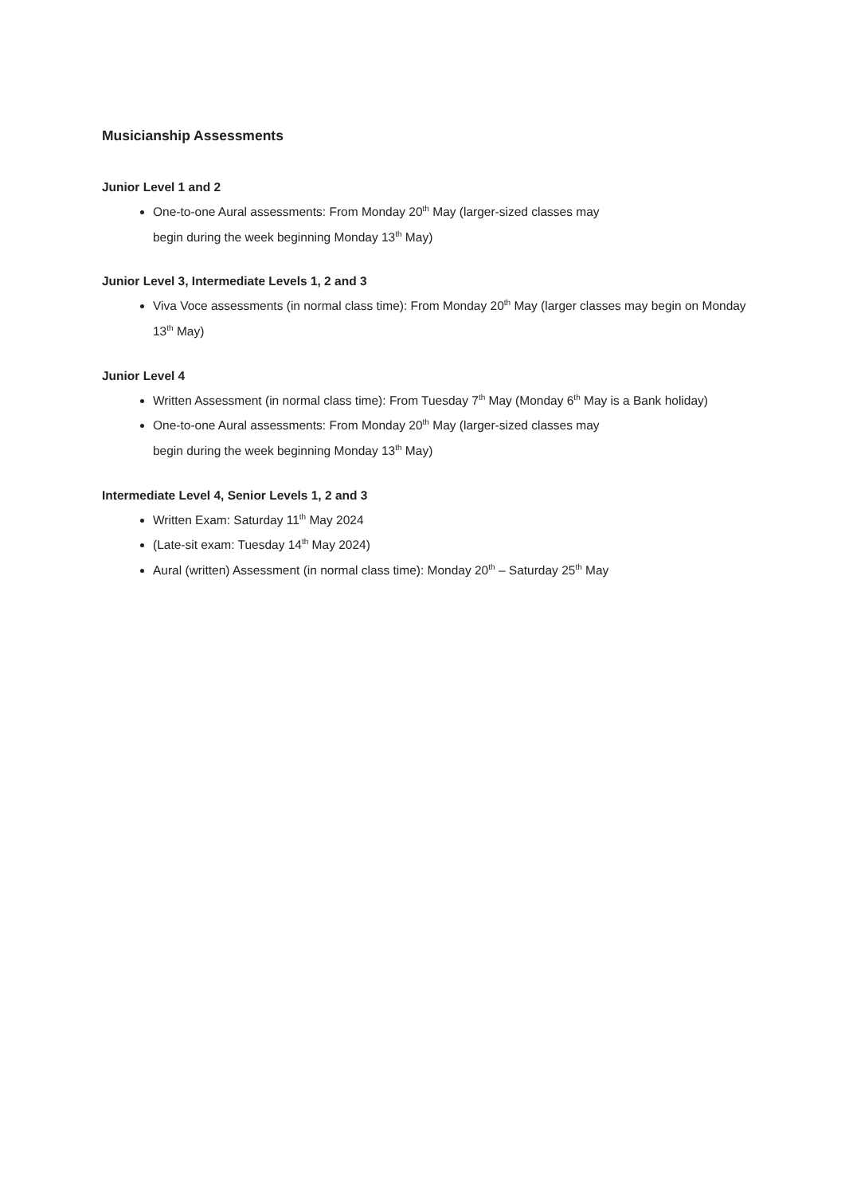Musicianship Assessments
Junior Level 1 and 2
One-to-one Aural assessments: From Monday 20<sup>th</sup> May (larger-sized classes may
begin during the week beginning Monday 13<sup>th</sup> May)
Junior Level 3, Intermediate Levels 1, 2 and 3
Viva Voce assessments (in normal class time): From Monday 20<sup>th</sup> May (larger classes may begin on Monday 13<sup>th</sup> May)
Junior Level 4
Written Assessment (in normal class time): From Tuesday 7<sup>th</sup> May (Monday 6<sup>th</sup> May is a Bank holiday)
One-to-one Aural assessments: From Monday 20<sup>th</sup> May (larger-sized classes may
begin during the week beginning Monday 13<sup>th</sup> May)
Intermediate Level 4, Senior Levels 1, 2 and 3
Written Exam: Saturday 11<sup>th</sup> May 2024
(Late-sit exam: Tuesday 14<sup>th</sup> May 2024)
Aural (written) Assessment (in normal class time): Monday 20<sup>th</sup> – Saturday 25<sup>th</sup> May